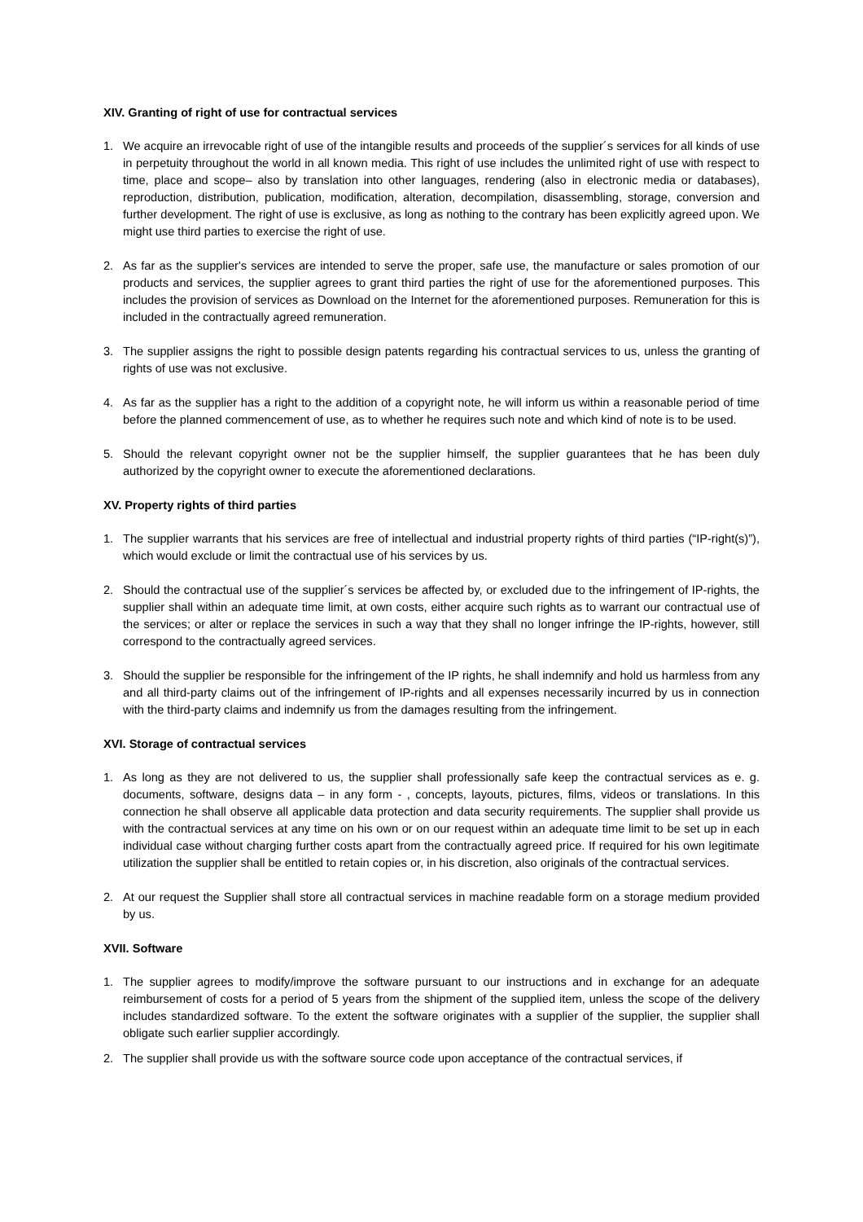XIV. Granting of right of use for contractual services
1. We acquire an irrevocable right of use of the intangible results and proceeds of the supplier´s services for all kinds of use in perpetuity throughout the world in all known media. This right of use includes the unlimited right of use with respect to time, place and scope– also by translation into other languages, rendering (also in electronic media or databases), reproduction, distribution, publication, modification, alteration, decompilation, disassembling, storage, conversion and further development. The right of use is exclusive, as long as nothing to the contrary has been explicitly agreed upon. We might use third parties to exercise the right of use.
2. As far as the supplier's services are intended to serve the proper, safe use, the manufacture or sales promotion of our products and services, the supplier agrees to grant third parties the right of use for the aforementioned purposes. This includes the provision of services as Download on the Internet for the aforementioned purposes. Remuneration for this is included in the contractually agreed remuneration.
3. The supplier assigns the right to possible design patents regarding his contractual services to us, unless the granting of rights of use was not exclusive.
4. As far as the supplier has a right to the addition of a copyright note, he will inform us within a reasonable period of time before the planned commencement of use, as to whether he requires such note and which kind of note is to be used.
5. Should the relevant copyright owner not be the supplier himself, the supplier guarantees that he has been duly authorized by the copyright owner to execute the aforementioned declarations.
XV. Property rights of third parties
1. The supplier warrants that his services are free of intellectual and industrial property rights of third parties (“IP-right(s)”), which would exclude or limit the contractual use of his services by us.
2. Should the contractual use of the supplier´s services be affected by, or excluded due to the infringement of IP-rights, the supplier shall within an adequate time limit, at own costs, either acquire such rights as to warrant our contractual use of the services; or alter or replace the services in such a way that they shall no longer infringe the IP-rights, however, still correspond to the contractually agreed services.
3. Should the supplier be responsible for the infringement of the IP rights, he shall indemnify and hold us harmless from any and all third-party claims out of the infringement of IP-rights and all expenses necessarily incurred by us in connection with the third-party claims and indemnify us from the damages resulting from the infringement.
XVI. Storage of contractual services
1. As long as they are not delivered to us, the supplier shall professionally safe keep the contractual services as e. g. documents, software, designs data – in any form - , concepts, layouts, pictures, films, videos or translations. In this connection he shall observe all applicable data protection and data security requirements. The supplier shall provide us with the contractual services at any time on his own or on our request within an adequate time limit to be set up in each individual case without charging further costs apart from the contractually agreed price. If required for his own legitimate utilization the supplier shall be entitled to retain copies or, in his discretion, also originals of the contractual services.
2. At our request the Supplier shall store all contractual services in machine readable form on a storage medium provided by us.
XVII. Software
1. The supplier agrees to modify/improve the software pursuant to our instructions and in exchange for an adequate reimbursement of costs for a period of 5 years from the shipment of the supplied item, unless the scope of the delivery includes standardized software. To the extent the software originates with a supplier of the supplier, the supplier shall obligate such earlier supplier accordingly.
2. The supplier shall provide us with the software source code upon acceptance of the contractual services, if